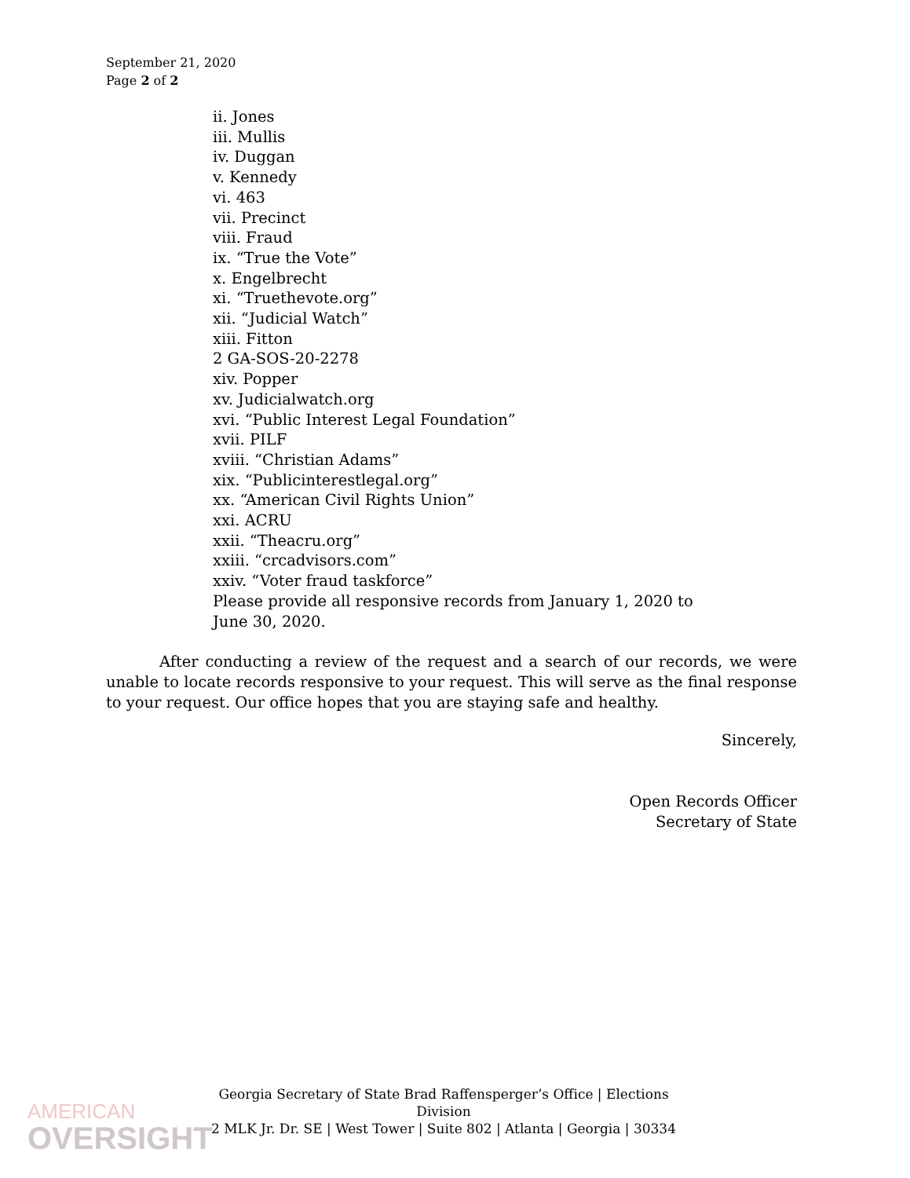September 21, 2020
Page 2 of 2
ii. Jones
iii. Mullis
iv. Duggan
v. Kennedy
vi. 463
vii. Precinct
viii. Fraud
ix. “True the Vote”
x. Engelbrecht
xi. “Truethevote.org”
xii. “Judicial Watch”
xiii. Fitton
2 GA-SOS-20-2278
xiv. Popper
xv. Judicialwatch.org
xvi. “Public Interest Legal Foundation”
xvii. PILF
xviii. “Christian Adams”
xix. “Publicinterestlegal.org”
xx. “American Civil Rights Union”
xxi. ACRU
xxii. “Theacru.org”
xxiii. “crcadvisors.com”
xxiv. “Voter fraud taskforce”
Please provide all responsive records from January 1, 2020 to
June 30, 2020.
After conducting a review of the request and a search of our records, we were unable to locate records responsive to your request. This will serve as the final response to your request. Our office hopes that you are staying safe and healthy.
Sincerely,
Open Records Officer
Secretary of State
Georgia Secretary of State Brad Raffensperger’s Office | Elections Division
2 MLK Jr. Dr. SE | West Tower | Suite 802 | Atlanta | Georgia | 30334
AMERICAN
OVERSIGHT